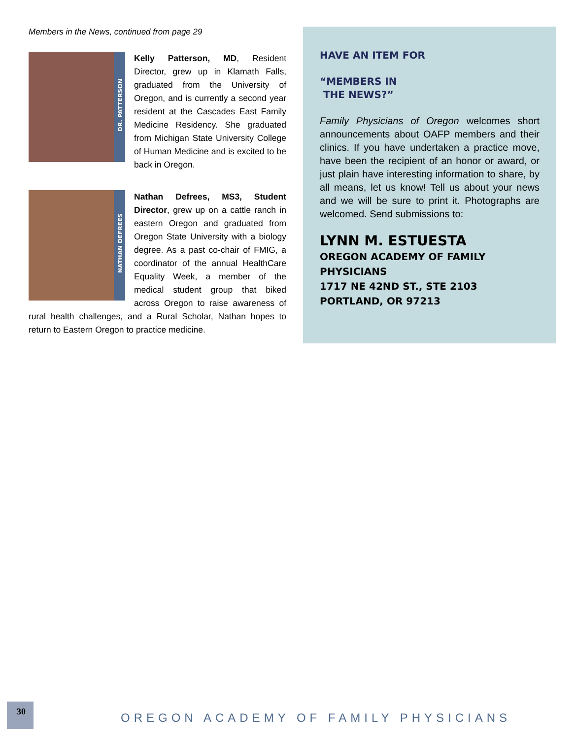Members in the News, continued from page 29
DR. PATTERSON
Kelly Patterson, MD, Resident Director, grew up in Klamath Falls, graduated from the University of Oregon, and is currently a second year resident at the Cascades East Family Medicine Residency. She graduated from Michigan State University College of Human Medicine and is excited to be back in Oregon.
NATHAN DEFREES
Nathan Defrees, MS3, Student Director, grew up on a cattle ranch in eastern Oregon and graduated from Oregon State University with a biology degree. As a past co-chair of FMIG, a coordinator of the annual HealthCare Equality Week, a member of the medical student group that biked across Oregon to raise awareness of rural health challenges, and a Rural Scholar, Nathan hopes to return to Eastern Oregon to practice medicine.
HAVE AN ITEM FOR
“MEMBERS IN
THE NEWS?”
Family Physicians of Oregon welcomes short announcements about OAFP members and their clinics. If you have undertaken a practice move, have been the recipient of an honor or award, or just plain have interesting information to share, by all means, let us know! Tell us about your news and we will be sure to print it. Photographs are welcomed. Send submissions to:
LYNN M. ESTUESTA
OREGON ACADEMY OF FAMILY PHYSICIANS
1717 NE 42ND ST., STE 2103
PORTLAND, OR 97213
30
OREGON ACADEMY OF FAMILY PHYSICIANS